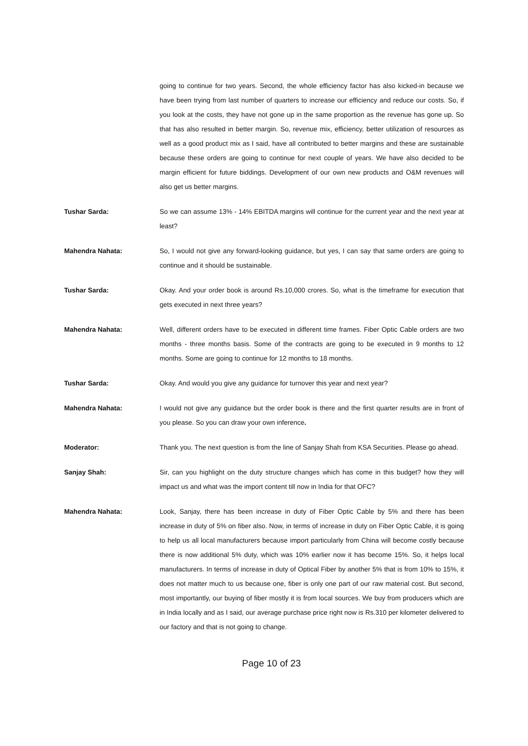going to continue for two years. Second, the whole efficiency factor has also kicked-in because we have been trying from last number of quarters to increase our efficiency and reduce our costs. So, if you look at the costs, they have not gone up in the same proportion as the revenue has gone up. So that has also resulted in better margin. So, revenue mix, efficiency, better utilization of resources as well as a good product mix as I said, have all contributed to better margins and these are sustainable because these orders are going to continue for next couple of years. We have also decided to be margin efficient for future biddings. Development of our own new products and O&M revenues will also get us better margins.
Tushar Sarda: So we can assume 13% - 14% EBITDA margins will continue for the current year and the next year at least?
Mahendra Nahata: So, I would not give any forward-looking guidance, but yes, I can say that same orders are going to continue and it should be sustainable.
Tushar Sarda: Okay. And your order book is around Rs.10,000 crores. So, what is the timeframe for execution that gets executed in next three years?
Mahendra Nahata: Well, different orders have to be executed in different time frames. Fiber Optic Cable orders are two months - three months basis. Some of the contracts are going to be executed in 9 months to 12 months. Some are going to continue for 12 months to 18 months.
Tushar Sarda: Okay. And would you give any guidance for turnover this year and next year?
Mahendra Nahata: I would not give any guidance but the order book is there and the first quarter results are in front of you please. So you can draw your own inference.
Moderator: Thank you. The next question is from the line of Sanjay Shah from KSA Securities. Please go ahead.
Sanjay Shah: Sir, can you highlight on the duty structure changes which has come in this budget? how they will impact us and what was the import content till now in India for that OFC?
Mahendra Nahata: Look, Sanjay, there has been increase in duty of Fiber Optic Cable by 5% and there has been increase in duty of 5% on fiber also. Now, in terms of increase in duty on Fiber Optic Cable, it is going to help us all local manufacturers because import particularly from China will become costly because there is now additional 5% duty, which was 10% earlier now it has become 15%. So, it helps local manufacturers. In terms of increase in duty of Optical Fiber by another 5% that is from 10% to 15%, it does not matter much to us because one, fiber is only one part of our raw material cost. But second, most importantly, our buying of fiber mostly it is from local sources. We buy from producers which are in India locally and as I said, our average purchase price right now is Rs.310 per kilometer delivered to our factory and that is not going to change.
Page 10 of 23